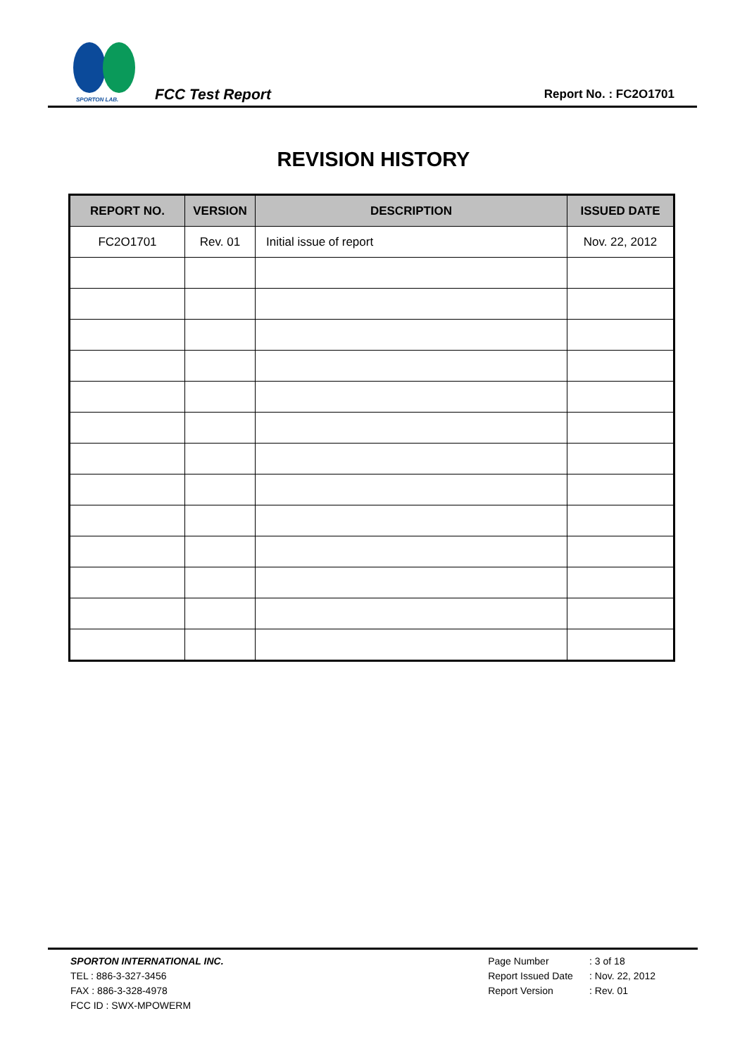SPORTON LAB.
FCC Test Report
Report No. : FC2O1701
REVISION HISTORY
| REPORT NO. | VERSION | DESCRIPTION | ISSUED DATE |
| --- | --- | --- | --- |
| FC2O1701 | Rev. 01 | Initial issue of report | Nov. 22, 2012 |
SPORTON INTERNATIONAL INC.
TEL : 886-3-327-3456
FAX : 886-3-328-4978
FCC ID : SWX-MPOWERM
Page Number : 3 of 18
Report Issued Date : Nov. 22, 2012
Report Version : Rev. 01